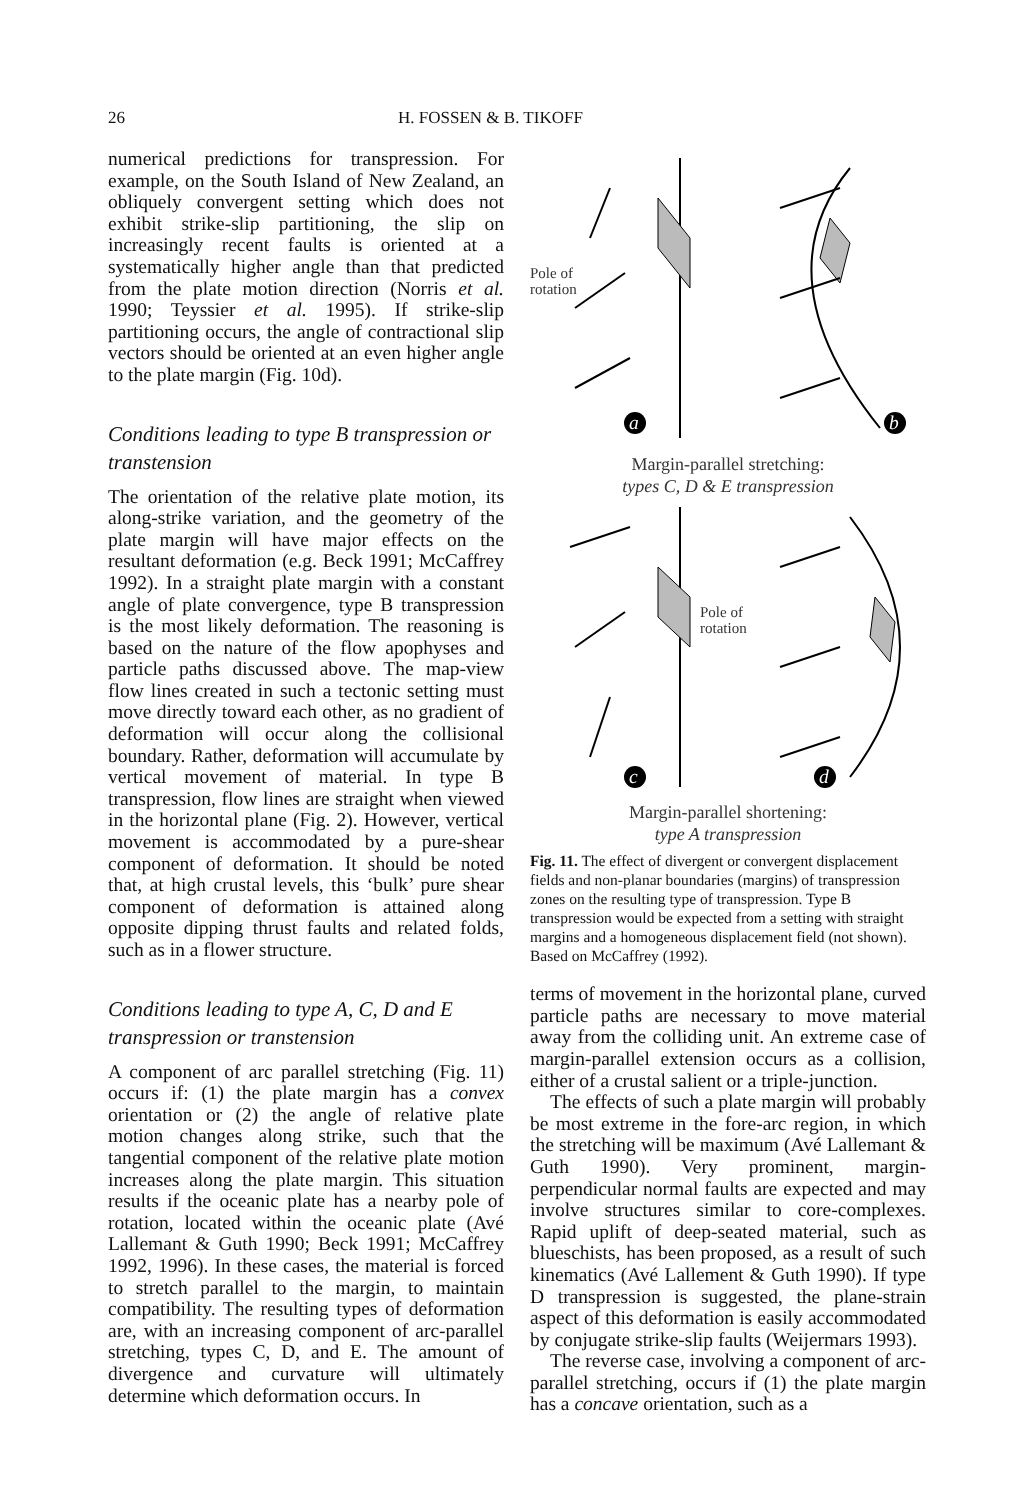26 H. FOSSEN & B. TIKOFF
numerical predictions for transpression. For example, on the South Island of New Zealand, an obliquely convergent setting which does not exhibit strike-slip partitioning, the slip on increasingly recent faults is oriented at a systematically higher angle than that predicted from the plate motion direction (Norris et al. 1990; Teyssier et al. 1995). If strike-slip partitioning occurs, the angle of contractional slip vectors should be oriented at an even higher angle to the plate margin (Fig. 10d).
Conditions leading to type B transpression or transtension
The orientation of the relative plate motion, its along-strike variation, and the geometry of the plate margin will have major effects on the resultant deformation (e.g. Beck 1991; McCaffrey 1992). In a straight plate margin with a constant angle of plate convergence, type B transpression is the most likely deformation. The reasoning is based on the nature of the flow apophyses and particle paths discussed above. The map-view flow lines created in such a tectonic setting must move directly toward each other, as no gradient of deformation will occur along the collisional boundary. Rather, deformation will accumulate by vertical movement of material. In type B transpression, flow lines are straight when viewed in the horizontal plane (Fig. 2). However, vertical movement is accommodated by a pure-shear component of deformation. It should be noted that, at high crustal levels, this ‘bulk’ pure shear component of deformation is attained along opposite dipping thrust faults and related folds, such as in a flower structure.
Conditions leading to type A, C, D and E transpression or transtension
A component of arc parallel stretching (Fig. 11) occurs if: (1) the plate margin has a convex orientation or (2) the angle of relative plate motion changes along strike, such that the tangential component of the relative plate motion increases along the plate margin. This situation results if the oceanic plate has a nearby pole of rotation, located within the oceanic plate (Avé Lallemant & Guth 1990; Beck 1991; McCaffrey 1992, 1996). In these cases, the material is forced to stretch parallel to the margin, to maintain compatibility. The resulting types of deformation are, with an increasing component of arc-parallel stretching, types C, D, and E. The amount of divergence and curvature will ultimately determine which deformation occurs. In
Pole of
rotation
a
b
Margin-parallel stretching:
types C, D & E transpression
Pole of
rotation
c
d
Margin-parallel shortening:
type A transpression
Fig. 11. The effect of divergent or convergent displacement fields and non-planar boundaries (margins) of transpression zones on the resulting type of transpression. Type B transpression would be expected from a setting with straight margins and a homogeneous displacement field (not shown). Based on McCaffrey (1992).
terms of movement in the horizontal plane, curved particle paths are necessary to move material away from the colliding unit. An extreme case of margin-parallel extension occurs as a collision, either of a crustal salient or a triple-junction.
The effects of such a plate margin will probably be most extreme in the fore-arc region, in which the stretching will be maximum (Avé Lallemant & Guth 1990). Very prominent, margin-perpendicular normal faults are expected and may involve structures similar to core-complexes. Rapid uplift of deep-seated material, such as blueschists, has been proposed, as a result of such kinematics (Avé Lallement & Guth 1990). If type D transpression is suggested, the plane-strain aspect of this deformation is easily accommodated by conjugate strike-slip faults (Weijermars 1993).
The reverse case, involving a component of arc-parallel stretching, occurs if (1) the plate margin has a concave orientation, such as a